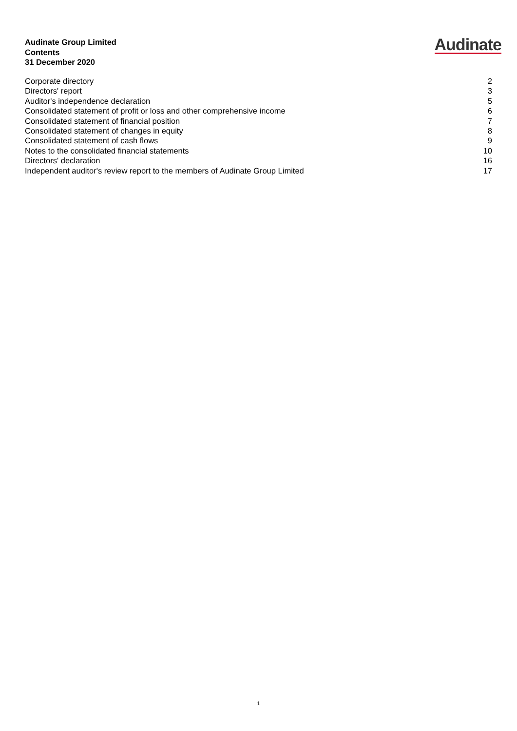Audinate Group Limited
Contents
31 December 2020
Audinate
| Corporate directory | 2 |
| Directors' report | 3 |
| Auditor's independence declaration | 5 |
| Consolidated statement of profit or loss and other comprehensive income | 6 |
| Consolidated statement of financial position | 7 |
| Consolidated statement of changes in equity | 8 |
| Consolidated statement of cash flows | 9 |
| Notes to the consolidated financial statements | 10 |
| Directors' declaration | 16 |
| Independent auditor's review report to the members of Audinate Group Limited | 17 |
1